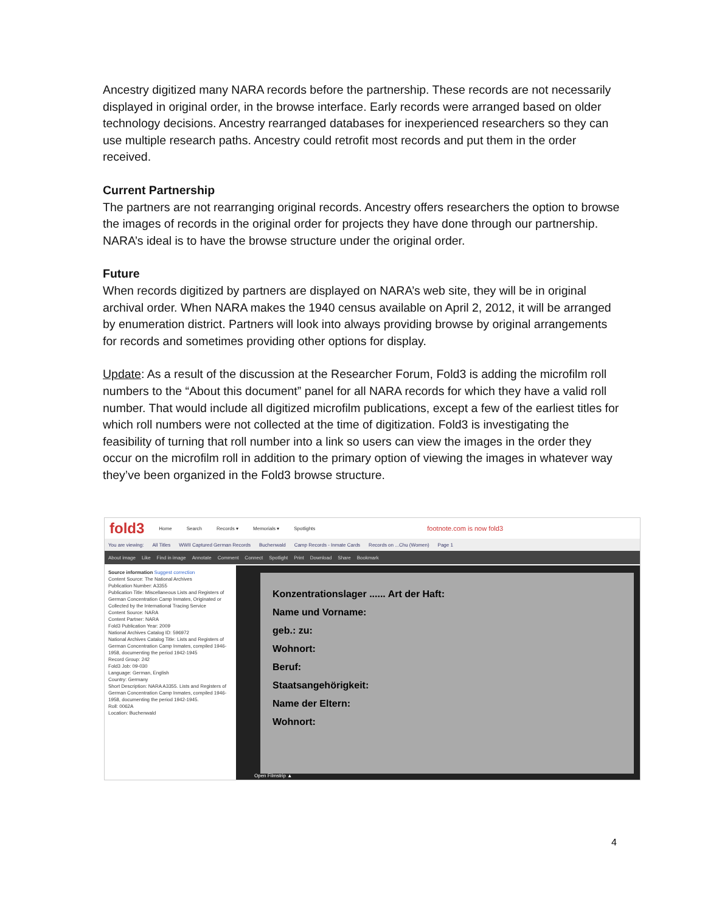Ancestry digitized many NARA records before the partnership. These records are not necessarily displayed in original order, in the browse interface. Early records were arranged based on older technology decisions. Ancestry rearranged databases for inexperienced researchers so they can use multiple research paths. Ancestry could retrofit most records and put them in the order received.
Current Partnership
The partners are not rearranging original records. Ancestry offers researchers the option to browse the images of records in the original order for projects they have done through our partnership. NARA’s ideal is to have the browse structure under the original order.
Future
When records digitized by partners are displayed on NARA’s web site, they will be in original archival order. When NARA makes the 1940 census available on April 2, 2012, it will be arranged by enumeration district. Partners will look into always providing browse by original arrangements for records and sometimes providing other options for display.
Update: As a result of the discussion at the Researcher Forum, Fold3 is adding the microfilm roll numbers to the “About this document” panel for all NARA records for which they have a valid roll number. That would include all digitized microfilm publications, except a few of the earliest titles for which roll numbers were not collected at the time of digitization. Fold3 is investigating the feasibility of turning that roll number into a link so users can view the images in the order they occur on the microfilm roll in addition to the primary option of viewing the images in whatever way they’ve been organized in the Fold3 browse structure.
fold3 Home Search Records ▾ Memorials ▾ Spotlights footnote.com is now fold3
You are viewing: All Titles WWII Captured German Records Buchenwald Camp Records - Inmate Cards Records on ...Chu (Women) Page 1
About image Like Find in image Annotate Comment Connect Spotlight Print Download Share Bookmark
Source information Suggest correction
Content Source: The National Archives
Publication Number: A3355
Publication Title: Miscellaneous Lists and Registers of German Concentration Camp Inmates, Originated or Collected by the International Tracing Service
Content Source: NARA
Content Partner: NARA
Fold3 Publication Year: 2009
National Archives Catalog ID: 596972
National Archives Catalog Title: Lists and Registers of German Concentration Camp Inmates, compiled 1946-1958, documenting the period 1942-1945
Record Group: 242
Fold3 Job: 09-030
Language: German, English
Country: Germany
Short Description: NARA A3355. Lists and Registers of German Concentration Camp Inmates, compiled 1946-1958, documenting the period 1942-1945.
Roll: 0062A
Location: Buchenwald
Konzentrationslager ...... Art der Haft:
Name und Vorname:
geb.: zu:
Wohnort:
Beruf:
Staatsangehörigkeit:
Name der Eltern:
Wohnort:
Open Filmstrip ▲
4